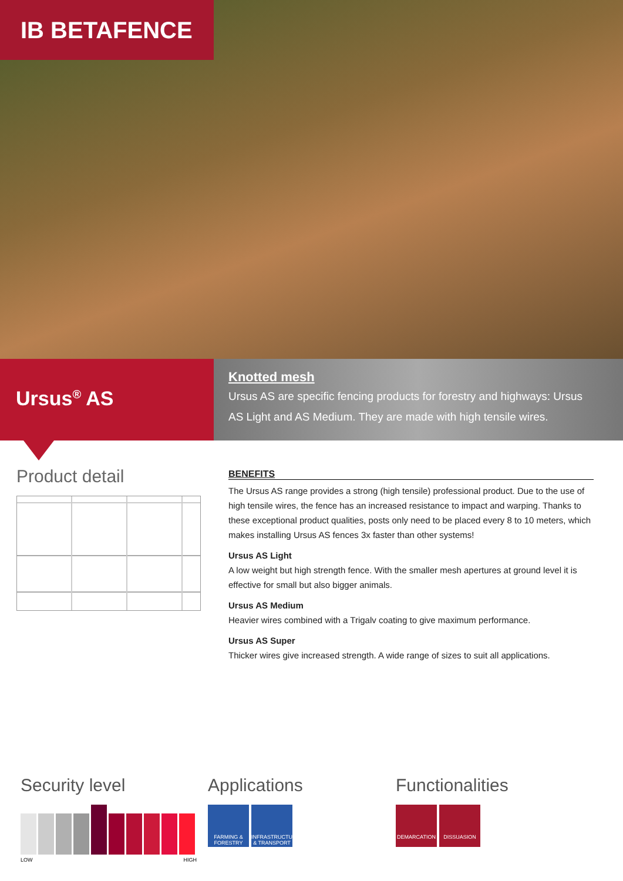IB BETAFENCE
Ursus<sup>®</sup> AS
Knotted mesh
Ursus AS are specific fencing products for forestry and highways: Ursus AS Light and AS Medium. They are made with high tensile wires.
Product detail
BENEFITS
The Ursus AS range provides a strong (high tensile) professional product. Due to the use of high tensile wires, the fence has an increased resistance to impact and warping. Thanks to these exceptional product qualities, posts only need to be placed every 8 to 10 meters, which makes installing Ursus AS fences 3x faster than other systems!
Ursus AS Light
A low weight but high strength fence. With the smaller mesh apertures at ground level it is effective for small but also bigger animals.
Ursus AS Medium
Heavier wires combined with a Trigalv coating to give maximum performance.
Ursus AS Super
Thicker wires give increased strength. A wide range of sizes to suit all applications.
Security level
LOW HIGH
Applications
FARMING & FORESTRY INFRASTRUCTURE & TRANSPORT
Functionalities
DEMARCATION DISSUASION